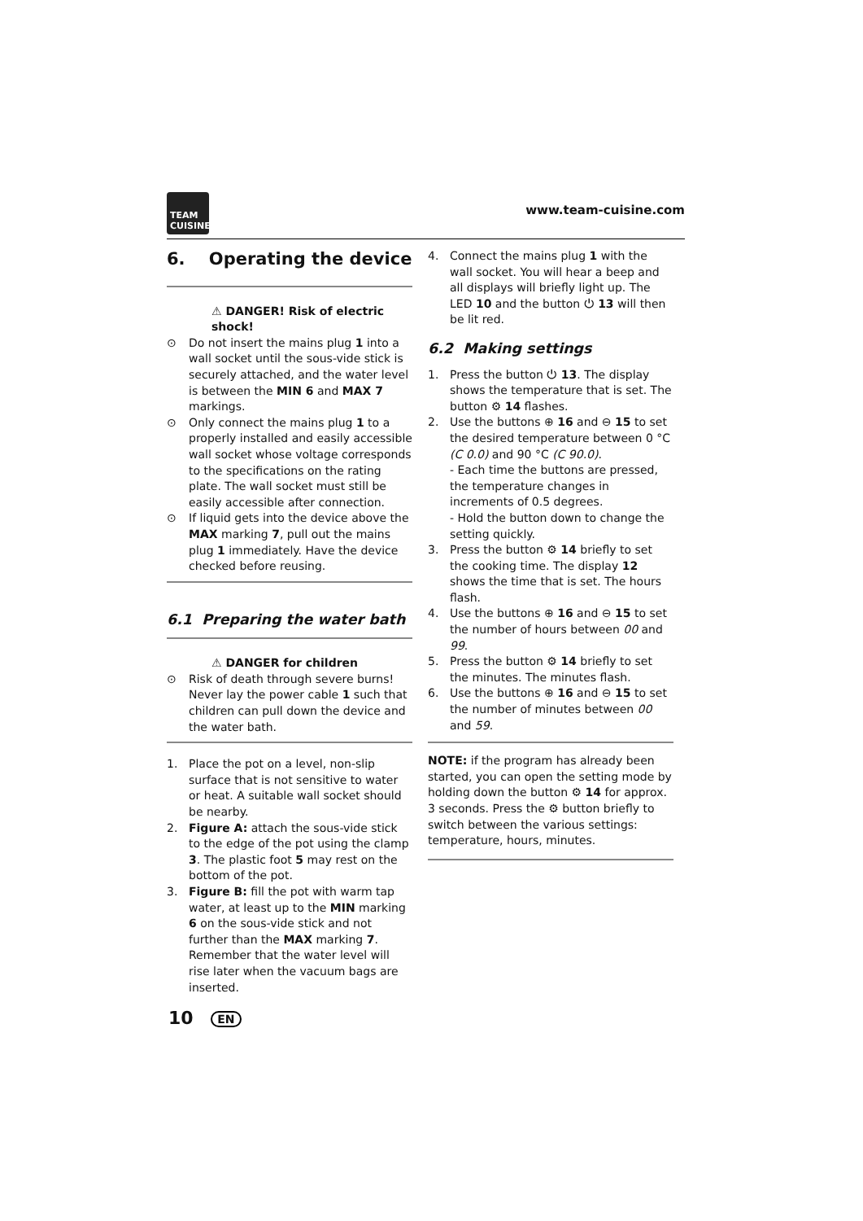TEAM CUISINE
www.team-cuisine.com
6. Operating the device
⚠ DANGER! Risk of electric shock!
⊙ Do not insert the mains plug 1 into a wall socket until the sous-vide stick is securely attached, and the water level is between the MIN 6 and MAX 7 markings.
⊙ Only connect the mains plug 1 to a properly installed and easily accessible wall socket whose voltage corresponds to the specifications on the rating plate. The wall socket must still be easily accessible after connection.
⊙ If liquid gets into the device above the MAX marking 7, pull out the mains plug 1 immediately. Have the device checked before reusing.
6.1 Preparing the water bath
⚠ DANGER for children
⊙ Risk of death through severe burns! Never lay the power cable 1 such that children can pull down the device and the water bath.
1. Place the pot on a level, non-slip surface that is not sensitive to water or heat. A suitable wall socket should be nearby.
2. Figure A: attach the sous-vide stick to the edge of the pot using the clamp 3. The plastic foot 5 may rest on the bottom of the pot.
3. Figure B: fill the pot with warm tap water, at least up to the MIN marking 6 on the sous-vide stick and not further than the MAX marking 7. Remember that the water level will rise later when the vacuum bags are inserted.
4. Connect the mains plug 1 with the wall socket. You will hear a beep and all displays will briefly light up. The LED 10 and the button ⏻ 13 will then be lit red.
6.2 Making settings
1. Press the button ⏻ 13. The display shows the temperature that is set. The button ⚙ 14 flashes.
2. Use the buttons ⊕ 16 and ⊖ 15 to set the desired temperature between 0 °C (C 0.0) and 90 °C (C 90.0).
- Each time the buttons are pressed, the temperature changes in increments of 0.5 degrees.
- Hold the button down to change the setting quickly.
3. Press the button ⚙ 14 briefly to set the cooking time. The display 12 shows the time that is set. The hours flash.
4. Use the buttons ⊕ 16 and ⊖ 15 to set the number of hours between 00 and 99.
5. Press the button ⚙ 14 briefly to set the minutes. The minutes flash.
6. Use the buttons ⊕ 16 and ⊖ 15 to set the number of minutes between 00 and 59.
NOTE: if the program has already been started, you can open the setting mode by holding down the button ⚙ 14 for approx. 3 seconds. Press the ⚙ button briefly to switch between the various settings: temperature, hours, minutes.
10 EN